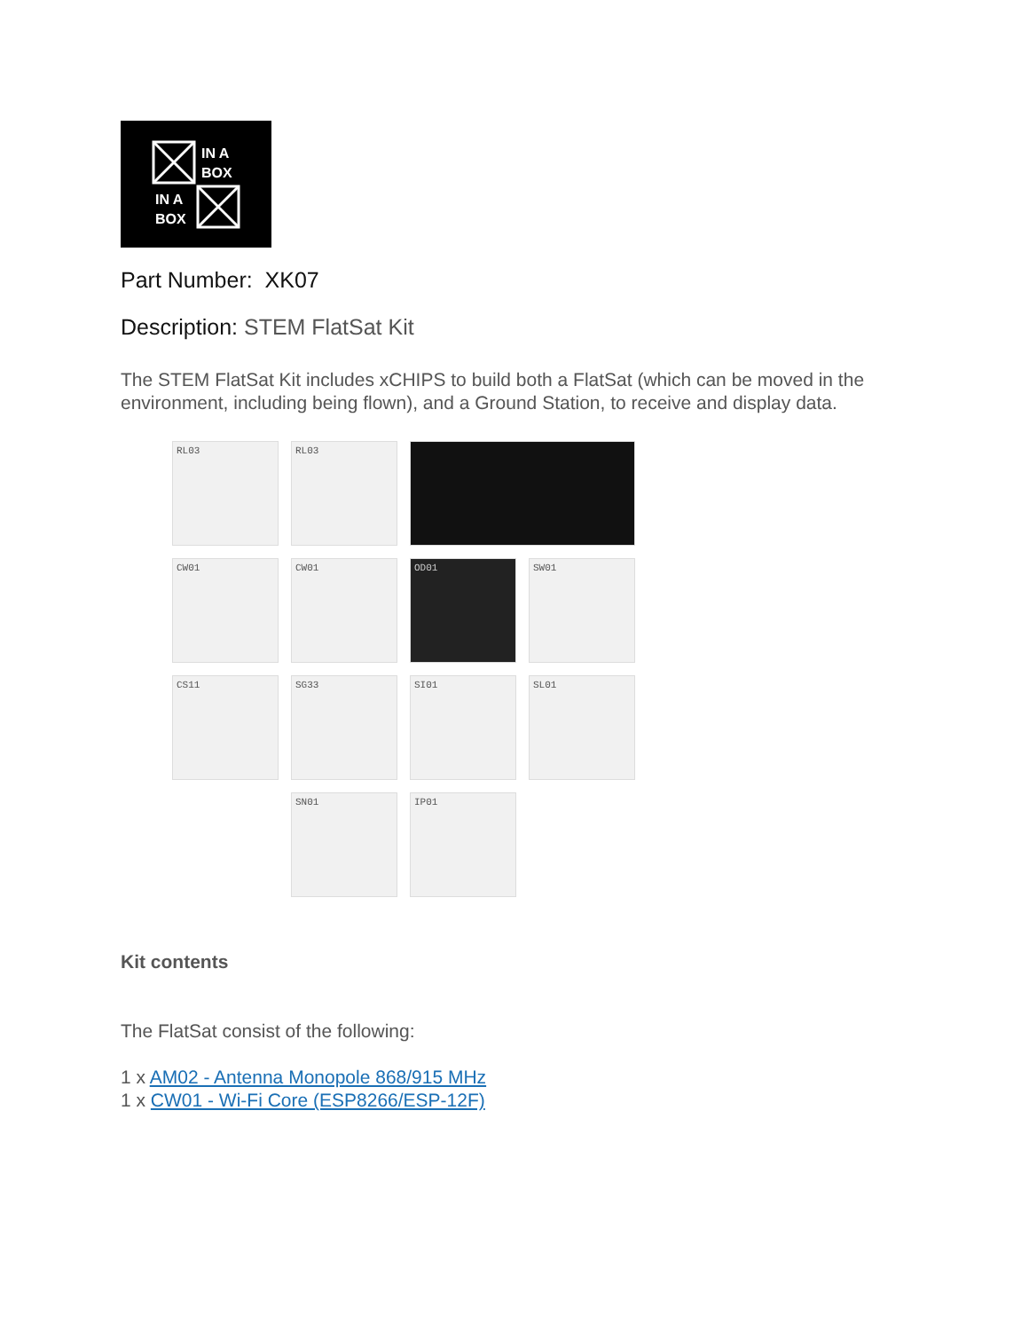IN A
BOX
IN A
BOX
Part Number: XK07
Description: STEM FlatSat Kit
The STEM FlatSat Kit includes xCHIPS to build both a FlatSat (which can be moved in the environment, including being flown), and a Ground Station, to receive and display data.
RL03
RL03
CW01
CW01
OD01
SW01
CS11
SG33
SI01
SL01
SN01
IP01
Kit contents
The FlatSat consist of the following:
1 x AM02 - Antenna Monopole 868/915 MHz
1 x CW01 - Wi-Fi Core (ESP8266/ESP-12F)